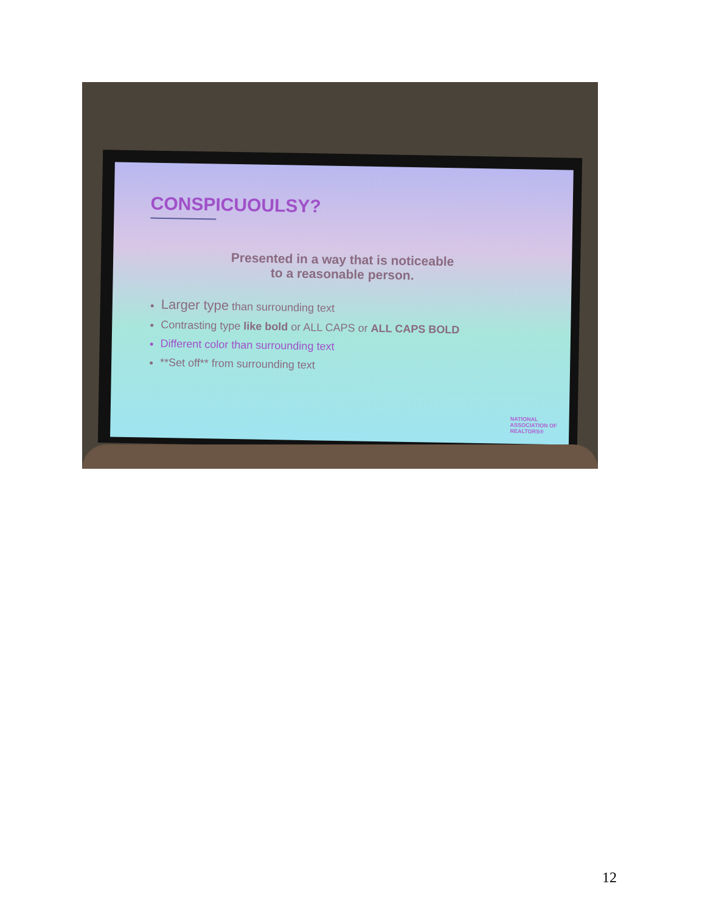CONSPICUOULSY?
Presented in a way that is noticeable
to a reasonable person.
Larger type than surrounding text
Contrasting type like bold or ALL CAPS or ALL CAPS BOLD
Different color than surrounding text
**Set off** from surrounding text
NATIONAL
ASSOCIATION OF
REALTORS®
12